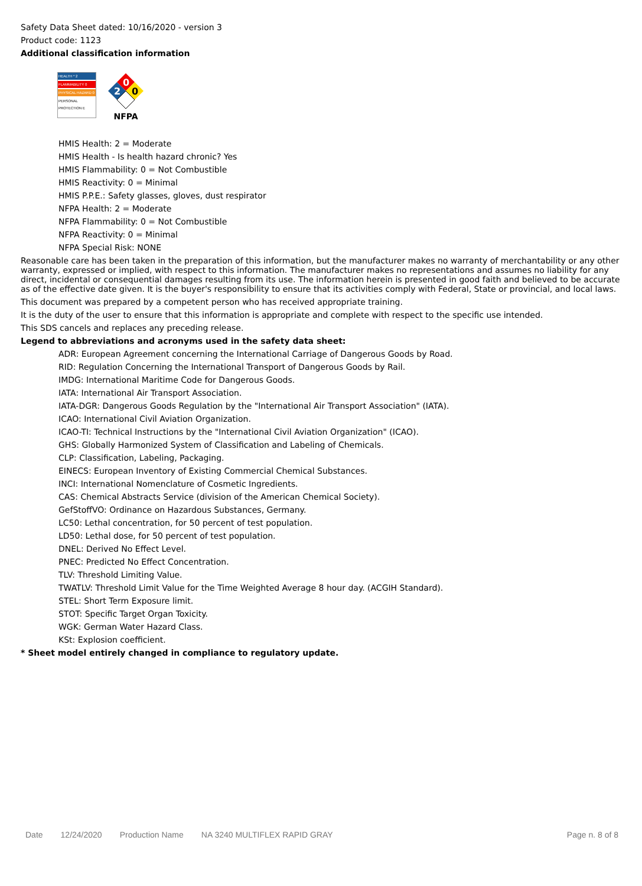Safety Data Sheet dated: 10/16/2020 - version 3
Product code: 1123
Additional classification information
HEALTH * 2
FLAMMABILITY 0
PHYSICAL HAZARD 0
PERSONAL PROTECTION E
0
2
0
NFPA
HMIS Health: 2 = Moderate
HMIS Health - Is health hazard chronic? Yes
HMIS Flammability: 0 = Not Combustible
HMIS Reactivity: 0 = Minimal
HMIS P.P.E.: Safety glasses, gloves, dust respirator
NFPA Health: 2 = Moderate
NFPA Flammability: 0 = Not Combustible
NFPA Reactivity: 0 = Minimal
NFPA Special Risk: NONE
Reasonable care has been taken in the preparation of this information, but the manufacturer makes no warranty of merchantability or any other warranty, expressed or implied, with respect to this information. The manufacturer makes no representations and assumes no liability for any direct, incidental or consequential damages resulting from its use. The information herein is presented in good faith and believed to be accurate as of the effective date given. It is the buyer's responsibility to ensure that its activities comply with Federal, State or provincial, and local laws.
This document was prepared by a competent person who has received appropriate training.
It is the duty of the user to ensure that this information is appropriate and complete with respect to the specific use intended.
This SDS cancels and replaces any preceding release.
Legend to abbreviations and acronyms used in the safety data sheet:
ADR: European Agreement concerning the International Carriage of Dangerous Goods by Road.
RID: Regulation Concerning the International Transport of Dangerous Goods by Rail.
IMDG: International Maritime Code for Dangerous Goods.
IATA: International Air Transport Association.
IATA-DGR: Dangerous Goods Regulation by the "International Air Transport Association" (IATA).
ICAO: International Civil Aviation Organization.
ICAO-TI: Technical Instructions by the "International Civil Aviation Organization" (ICAO).
GHS: Globally Harmonized System of Classification and Labeling of Chemicals.
CLP: Classification, Labeling, Packaging.
EINECS: European Inventory of Existing Commercial Chemical Substances.
INCI: International Nomenclature of Cosmetic Ingredients.
CAS: Chemical Abstracts Service (division of the American Chemical Society).
GefStoffVO: Ordinance on Hazardous Substances, Germany.
LC50: Lethal concentration, for 50 percent of test population.
LD50: Lethal dose, for 50 percent of test population.
DNEL: Derived No Effect Level.
PNEC: Predicted No Effect Concentration.
TLV: Threshold Limiting Value.
TWATLV: Threshold Limit Value for the Time Weighted Average 8 hour day. (ACGIH Standard).
STEL: Short Term Exposure limit.
STOT: Specific Target Organ Toxicity.
WGK: German Water Hazard Class.
KSt: Explosion coefficient.
* Sheet model entirely changed in compliance to regulatory update.
Date 12/24/2020 Production Name NA 3240 MULTIFLEX RAPID GRAY Page n. 8 of 8